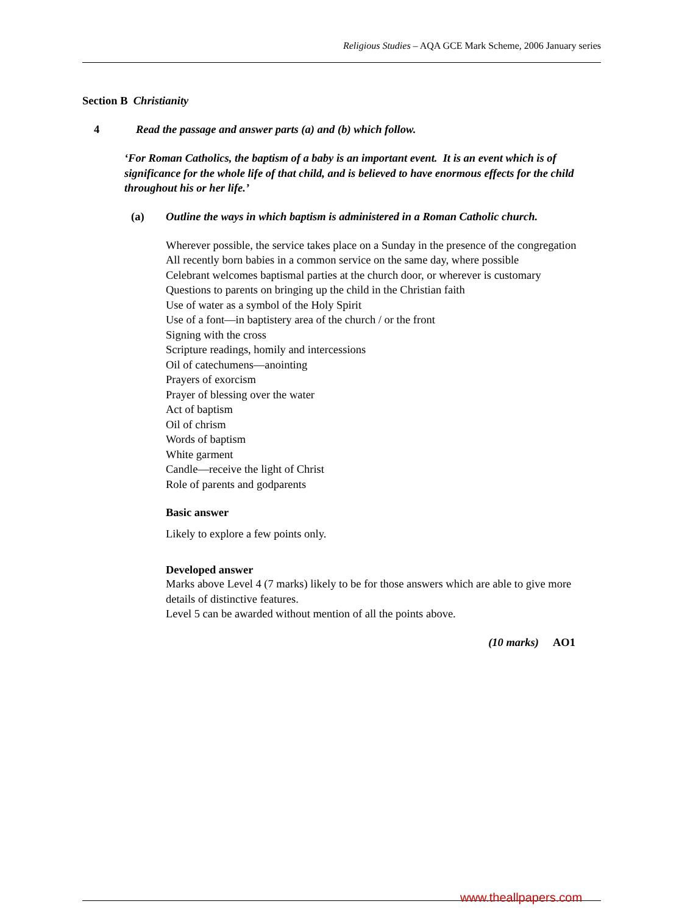Religious Studies – AQA GCE Mark Scheme, 2006 January series
Section B Christianity
4 Read the passage and answer parts (a) and (b) which follow.
‘For Roman Catholics, the baptism of a baby is an important event. It is an event which is of significance for the whole life of that child, and is believed to have enormous effects for the child throughout his or her life.’
(a) Outline the ways in which baptism is administered in a Roman Catholic church.
Wherever possible, the service takes place on a Sunday in the presence of the congregation
All recently born babies in a common service on the same day, where possible
Celebrant welcomes baptismal parties at the church door, or wherever is customary
Questions to parents on bringing up the child in the Christian faith
Use of water as a symbol of the Holy Spirit
Use of a font—in baptistery area of the church / or the front
Signing with the cross
Scripture readings, homily and intercessions
Oil of catechumens—anointing
Prayers of exorcism
Prayer of blessing over the water
Act of baptism
Oil of chrism
Words of baptism
White garment
Candle—receive the light of Christ
Role of parents and godparents
Basic answer
Likely to explore a few points only.
Developed answer
Marks above Level 4 (7 marks) likely to be for those answers which are able to give more details of distinctive features.
Level 5 can be awarded without mention of all the points above.
(10 marks) AO1
www.theallpapers.com